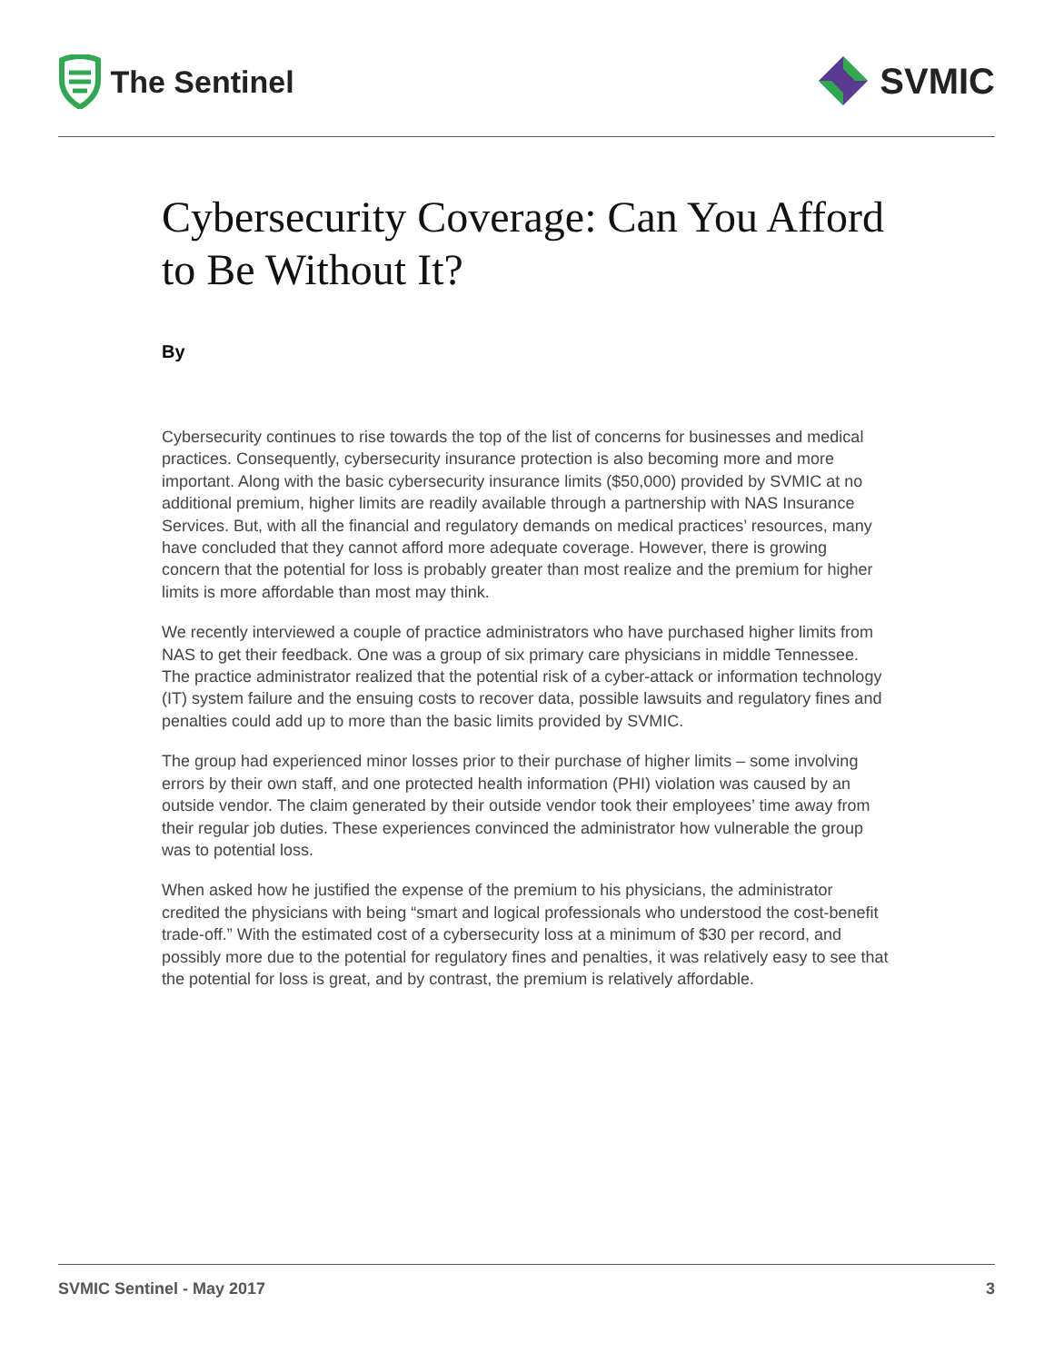The Sentinel
SVMIC
Cybersecurity Coverage: Can You Afford to Be Without It?
By
Cybersecurity continues to rise towards the top of the list of concerns for businesses and medical practices. Consequently, cybersecurity insurance protection is also becoming more and more important. Along with the basic cybersecurity insurance limits ($50,000) provided by SVMIC at no additional premium, higher limits are readily available through a partnership with NAS Insurance Services. But, with all the financial and regulatory demands on medical practices’ resources, many have concluded that they cannot afford more adequate coverage. However, there is growing concern that the potential for loss is probably greater than most realize and the premium for higher limits is more affordable than most may think.
We recently interviewed a couple of practice administrators who have purchased higher limits from NAS to get their feedback. One was a group of six primary care physicians in middle Tennessee. The practice administrator realized that the potential risk of a cyber-attack or information technology (IT) system failure and the ensuing costs to recover data, possible lawsuits and regulatory fines and penalties could add up to more than the basic limits provided by SVMIC.
The group had experienced minor losses prior to their purchase of higher limits – some involving errors by their own staff, and one protected health information (PHI) violation was caused by an outside vendor. The claim generated by their outside vendor took their employees’ time away from their regular job duties. These experiences convinced the administrator how vulnerable the group was to potential loss.
When asked how he justified the expense of the premium to his physicians, the administrator credited the physicians with being “smart and logical professionals who understood the cost-benefit trade-off.” With the estimated cost of a cybersecurity loss at a minimum of $30 per record, and possibly more due to the potential for regulatory fines and penalties, it was relatively easy to see that the potential for loss is great, and by contrast, the premium is relatively affordable.
SVMIC Sentinel - May 2017 3